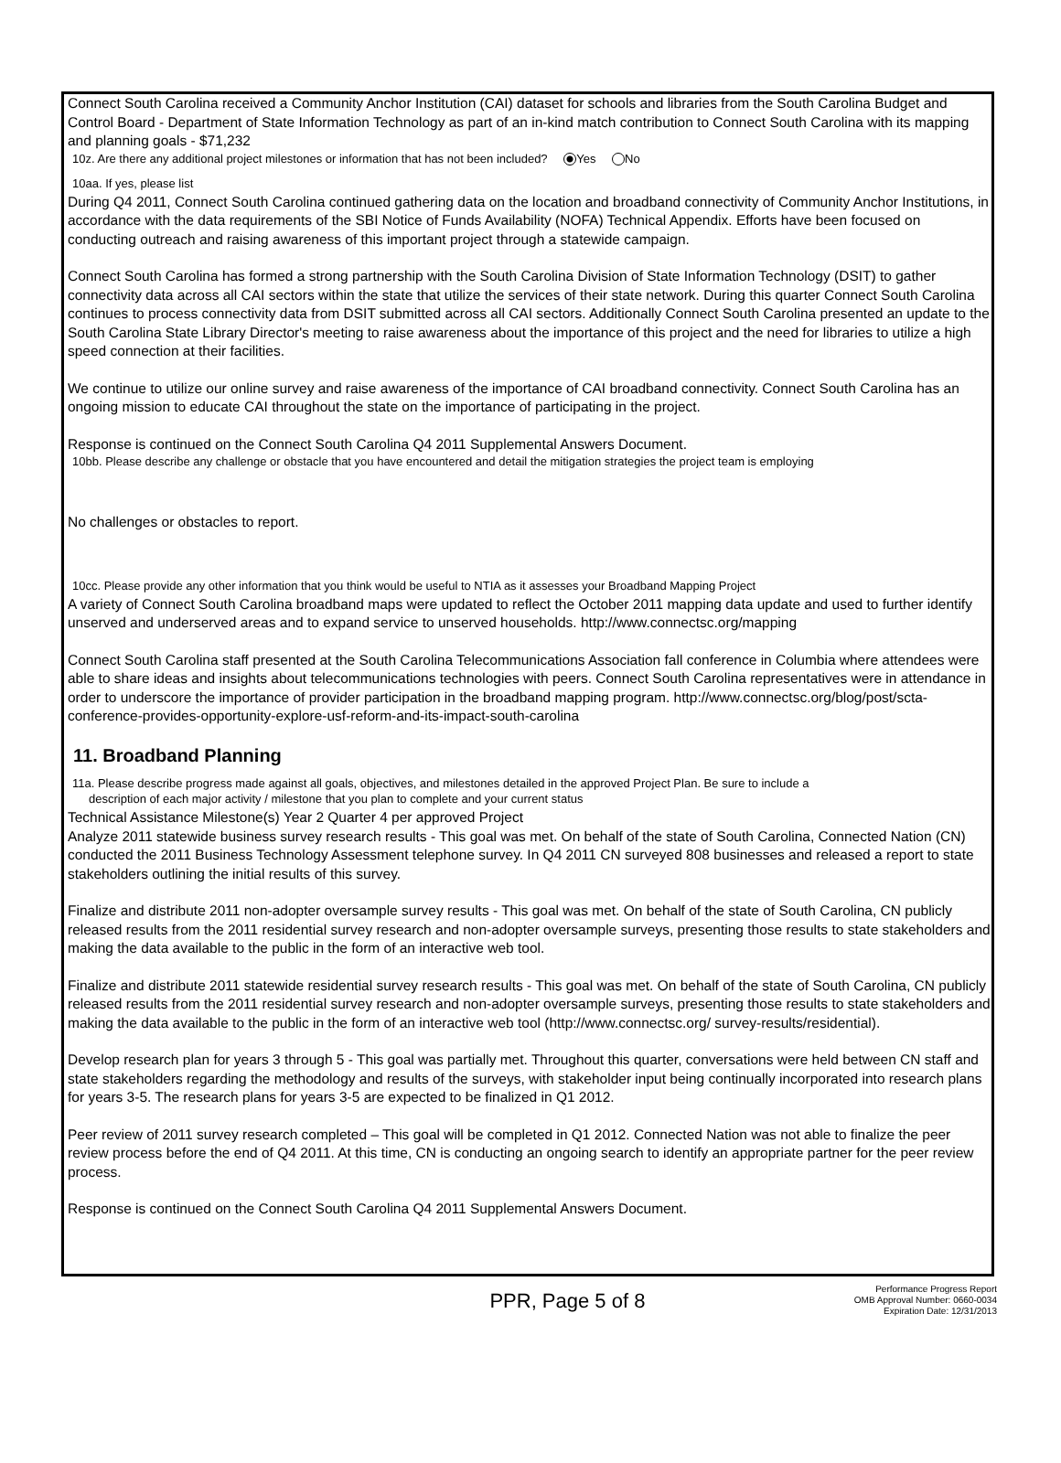Connect South Carolina received a Community Anchor Institution (CAI) dataset for schools and libraries from the South Carolina Budget and Control Board - Department of State Information Technology as part of an in-kind match contribution to Connect South Carolina with its mapping and planning goals - $71,232
10z. Are there any additional project milestones or information that has not been included? Yes No
10aa. If yes, please list
During Q4 2011, Connect South Carolina continued gathering data on the location and broadband connectivity of Community Anchor Institutions, in accordance with the data requirements of the SBI Notice of Funds Availability (NOFA) Technical Appendix. Efforts have been focused on conducting outreach and raising awareness of this important project through a statewide campaign.
Connect South Carolina has formed a strong partnership with the South Carolina Division of State Information Technology (DSIT) to gather connectivity data across all CAI sectors within the state that utilize the services of their state network. During this quarter Connect South Carolina continues to process connectivity data from DSIT submitted across all CAI sectors. Additionally Connect South Carolina presented an update to the South Carolina State Library Director's meeting to raise awareness about the importance of this project and the need for libraries to utilize a high speed connection at their facilities.
We continue to utilize our online survey and raise awareness of the importance of CAI broadband connectivity. Connect South Carolina has an ongoing mission to educate CAI throughout the state on the importance of participating in the project.
Response is continued on the Connect South Carolina Q4 2011 Supplemental Answers Document.
10bb. Please describe any challenge or obstacle that you have encountered and detail the mitigation strategies the project team is employing
No challenges or obstacles to report.
10cc. Please provide any other information that you think would be useful to NTIA as it assesses your Broadband Mapping Project
A variety of Connect South Carolina broadband maps were updated to reflect the October 2011 mapping data update and used to further identify unserved and underserved areas and to expand service to unserved households. http://www.connectsc.org/mapping
Connect South Carolina staff presented at the South Carolina Telecommunications Association fall conference in Columbia where attendees were able to share ideas and insights about telecommunications technologies with peers. Connect South Carolina representatives were in attendance in order to underscore the importance of provider participation in the broadband mapping program. http://www.connectsc.org/blog/post/scta-conference-provides-opportunity-explore-usf-reform-and-its-impact-south-carolina
11. Broadband Planning
11a. Please describe progress made against all goals, objectives, and milestones detailed in the approved Project Plan. Be sure to include a
description of each major activity / milestone that you plan to complete and your current status
Technical Assistance Milestone(s) Year 2 Quarter 4 per approved Project
Analyze 2011 statewide business survey research results - This goal was met. On behalf of the state of South Carolina, Connected Nation (CN) conducted the 2011 Business Technology Assessment telephone survey. In Q4 2011 CN surveyed 808 businesses and released a report to state stakeholders outlining the initial results of this survey.
Finalize and distribute 2011 non-adopter oversample survey results - This goal was met. On behalf of the state of South Carolina, CN publicly released results from the 2011 residential survey research and non-adopter oversample surveys, presenting those results to state stakeholders and making the data available to the public in the form of an interactive web tool.
Finalize and distribute 2011 statewide residential survey research results - This goal was met. On behalf of the state of South Carolina, CN publicly released results from the 2011 residential survey research and non-adopter oversample surveys, presenting those results to state stakeholders and making the data available to the public in the form of an interactive web tool (http://www.connectsc.org/ survey-results/residential).
Develop research plan for years 3 through 5 - This goal was partially met. Throughout this quarter, conversations were held between CN staff and state stakeholders regarding the methodology and results of the surveys, with stakeholder input being continually incorporated into research plans for years 3-5. The research plans for years 3-5 are expected to be finalized in Q1 2012.
Peer review of 2011 survey research completed – This goal will be completed in Q1 2012. Connected Nation was not able to finalize the peer review process before the end of Q4 2011. At this time, CN is conducting an ongoing search to identify an appropriate partner for the peer review process.
Response is continued on the Connect South Carolina Q4 2011 Supplemental Answers Document.
PPR, Page 5 of 8
Performance Progress Report
OMB Approval Number: 0660-0034
Expiration Date: 12/31/2013